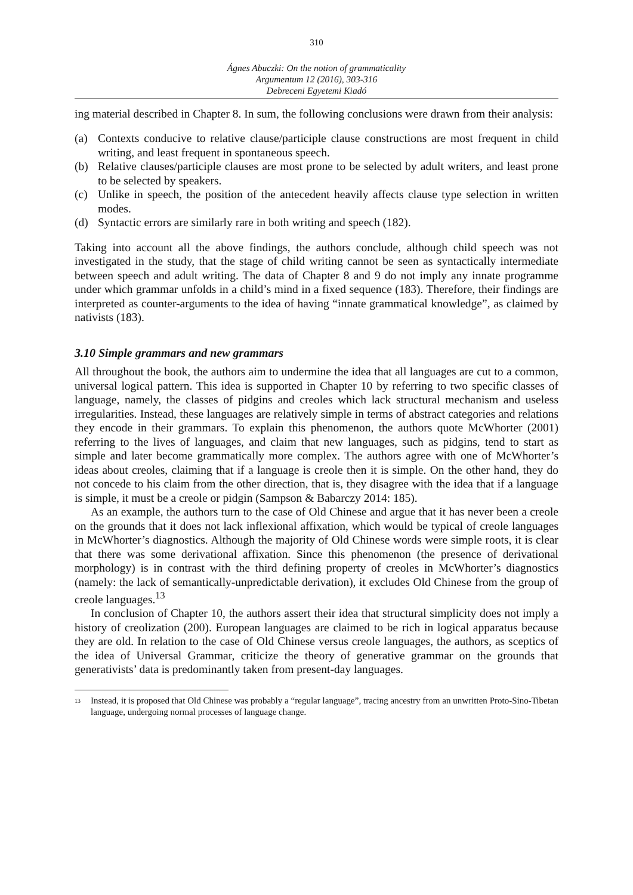310
Ágnes Abuczki: On the notion of grammaticality
Argumentum 12 (2016), 303-316
Debreceni Egyetemi Kiadó
ing material described in Chapter 8. In sum, the following conclusions were drawn from their analysis:
(a) Contexts conducive to relative clause/participle clause constructions are most frequent in child writing, and least frequent in spontaneous speech.
(b) Relative clauses/participle clauses are most prone to be selected by adult writers, and least prone to be selected by speakers.
(c) Unlike in speech, the position of the antecedent heavily affects clause type selection in written modes.
(d) Syntactic errors are similarly rare in both writing and speech (182).
Taking into account all the above findings, the authors conclude, although child speech was not investigated in the study, that the stage of child writing cannot be seen as syntactically intermediate between speech and adult writing. The data of Chapter 8 and 9 do not imply any innate programme under which grammar unfolds in a child’s mind in a fixed sequence (183). Therefore, their findings are interpreted as counter-arguments to the idea of having “innate grammatical knowledge”, as claimed by nativists (183).
3.10 Simple grammars and new grammars
All throughout the book, the authors aim to undermine the idea that all languages are cut to a common, universal logical pattern. This idea is supported in Chapter 10 by referring to two specific classes of language, namely, the classes of pidgins and creoles which lack structural mechanism and useless irregularities. Instead, these languages are relatively simple in terms of abstract categories and relations they encode in their grammars. To explain this phenomenon, the authors quote McWhorter (2001) referring to the lives of languages, and claim that new languages, such as pidgins, tend to start as simple and later become grammatically more complex. The authors agree with one of McWhorter’s ideas about creoles, claiming that if a language is creole then it is simple. On the other hand, they do not concede to his claim from the other direction, that is, they disagree with the idea that if a language is simple, it must be a creole or pidgin (Sampson & Babarczy 2014: 185).
As an example, the authors turn to the case of Old Chinese and argue that it has never been a creole on the grounds that it does not lack inflexional affixation, which would be typical of creole languages in McWhorter’s diagnostics. Although the majority of Old Chinese words were simple roots, it is clear that there was some derivational affixation. Since this phenomenon (the presence of derivational morphology) is in contrast with the third defining property of creoles in McWhorter’s diagnostics (namely: the lack of semantically-unpredictable derivation), it excludes Old Chinese from the group of creole languages.<sup>13</sup>
In conclusion of Chapter 10, the authors assert their idea that structural simplicity does not imply a history of creolization (200). European languages are claimed to be rich in logical apparatus because they are old. In relation to the case of Old Chinese versus creole languages, the authors, as sceptics of the idea of Universal Grammar, criticize the theory of generative grammar on the grounds that generativists’ data is predominantly taken from present-day languages.
<sup>13</sup> Instead, it is proposed that Old Chinese was probably a “regular language”, tracing ancestry from an unwritten Proto-Sino-Tibetan language, undergoing normal processes of language change.